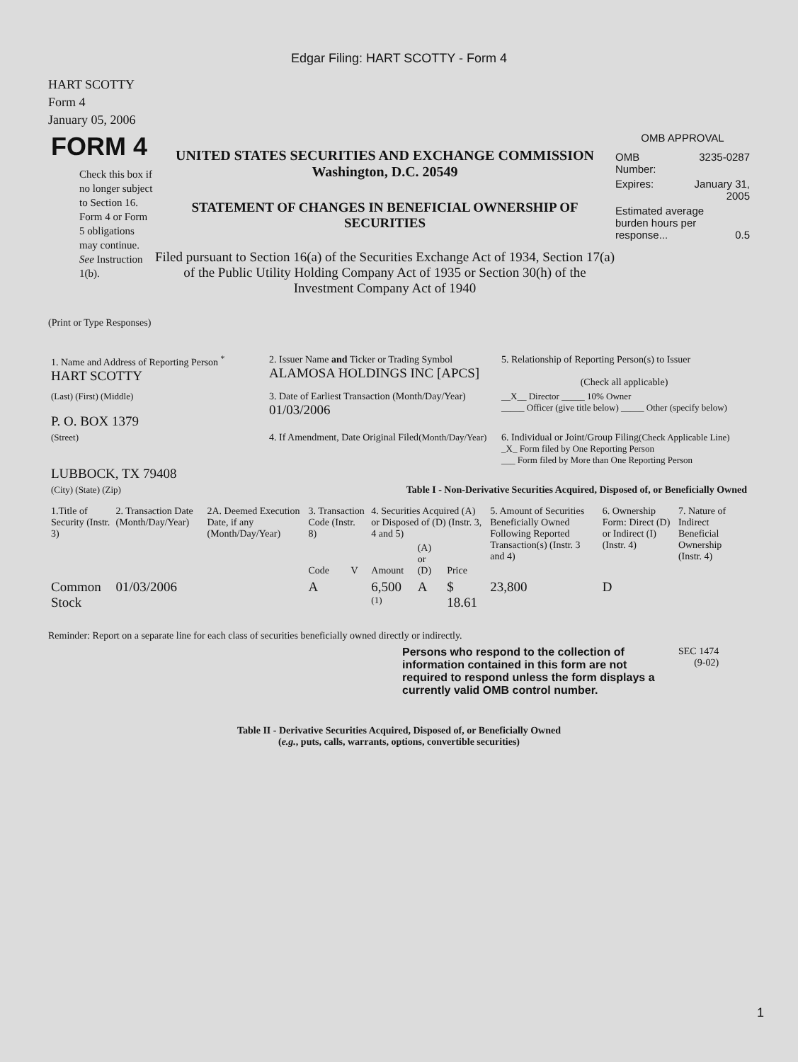Edgar Filing: HART SCOTTY - Form 4
HART SCOTTY
Form 4
January 05, 2006
FORM 4
Check this box if no longer subject to Section 16. Form 4 or Form 5 obligations may continue. See Instruction 1(b).
UNITED STATES SECURITIES AND EXCHANGE COMMISSION
Washington, D.C. 20549
STATEMENT OF CHANGES IN BENEFICIAL OWNERSHIP OF SECURITIES
Filed pursuant to Section 16(a) of the Securities Exchange Act of 1934, Section 17(a) of the Public Utility Holding Company Act of 1935 or Section 30(h) of the Investment Company Act of 1940
OMB APPROVAL
OMB
Number: 3235-0287
Expires: January 31,
2005
Estimated average burden hours per response... 0.5
(Print or Type Responses)
| 1. Name and Address of Reporting Person <sup>*</sup> HART SCOTTY | 2. Issuer Name and Ticker or Trading Symbol ALAMOSA HOLDINGS INC [APCS] | 5. Relationship of Reporting Person(s) to Issuer (Check all applicable) |
| (Last) (First) (Middle) P. O. BOX 1379 | 3. Date of Earliest Transaction (Month/Day/Year) 01/03/2006 | __X__ Director _____ 10% Owner _____ Officer (give title below) _____ Other (specify below) |
| (Street) LUBBOCK, TX 79408 | 4. If Amendment, Date Original Filed (Month/Day/Year) | 6. Individual or Joint/Group Filing (Check Applicable Line) _X_ Form filed by One Reporting Person ___ Form filed by More than One Reporting Person |
| (City) (State) (Zip) | Table I - Non-Derivative Securities Acquired, Disposed of, or Beneficially Owned | |
| 1.Title of Security (Instr. 3) | 2. Transaction Date (Month/Day/Year) | 2A. Deemed Execution Date, if any (Month/Day/Year) | 3. Transaction Code (Instr. 8) | | 4. Securities Acquired (A) or Disposed of (D) (Instr. 3, 4 and 5) | | | 5. Amount of Securities Beneficially Owned Following Reported Transaction(s) (Instr. 3 and 4) | 6. Ownership Form: Direct (D) or Indirect (I) (Instr. 4) | 7. Nature of Indirect Beneficial Ownership (Instr. 4) |
| --- | --- | --- | --- | --- | --- | --- | --- | --- | --- | --- |
| | | | Code | V | Amount | (A) or (D) | Price | | | |
| Common Stock | 01/03/2006 | | A | | 6,500 <sup>(1)</sup> | A | $ 18.61 | 23,800 | D | |
Reminder: Report on a separate line for each class of securities beneficially owned directly or indirectly.
Persons who respond to the collection of information contained in this form are not required to respond unless the form displays a currently valid OMB control number.
SEC 1474
(9-02)
Table II - Derivative Securities Acquired, Disposed of, or Beneficially Owned
(e.g., puts, calls, warrants, options, convertible securities)
1